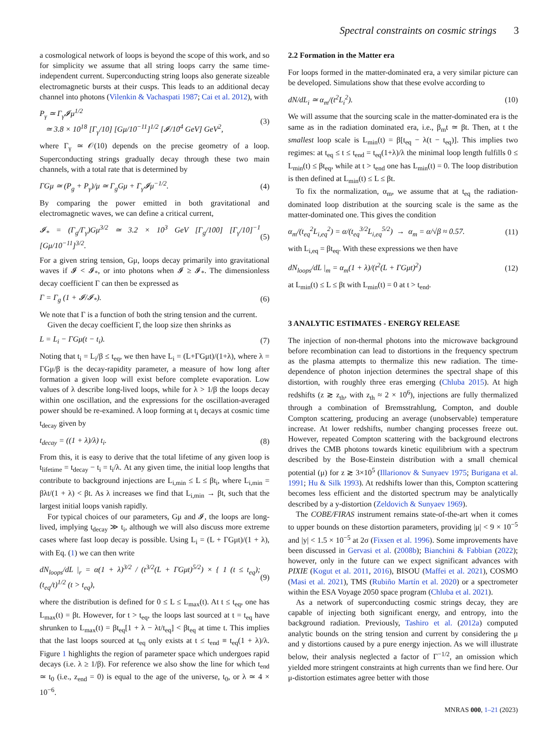Spectral constraints on cosmic strings 3
a cosmological network of loops is beyond the scope of this work, and so for simplicity we assume that all string loops carry the same time-independent current. Superconducting string loops also generate sizeable electromagnetic bursts at their cusps. This leads to an additional decay channel into photons (Vilenkin & Vachaspati 1987; Cai et al. 2012), with
P<sub>γ</sub> ≃ Γ<sub>γ</sub>𝓘μ<sup>1/2</sup>
≃ 3.8 × 10<sup>18</sup> [Γ<sub>γ</sub>/10] [Gμ/10<sup>−11</sup>]<sup>1/2</sup> [𝓘/10<sup>4</sup> GeV] GeV<sup>2</sup>, (3)
where Γ<sub>γ</sub> ≃ 𝒪(10) depends on the precise geometry of a loop. Superconducting strings gradually decay through these two main channels, with a total rate that is determined by
ΓGμ ≃ (P<sub>g</sub> + P<sub>γ</sub>)/μ ≃ Γ<sub>g</sub>Gμ + Γ<sub>γ</sub>𝓘μ<sup>−1/2</sup>. (4)
By comparing the power emitted in both gravitational and electromagnetic waves, we can define a critical current,
𝓘<sub>*</sub> = (Γ<sub>g</sub>/Γ<sub>γ</sub>)Gμ<sup>3/2</sup> ≃ 3.2 × 10<sup>3</sup> GeV [Γ<sub>g</sub>/100] [Γ<sub>γ</sub>/10]<sup>−1</sup> [Gμ/10<sup>−11</sup>]<sup>3/2</sup>. (5)
For a given string tension, Gμ, loops decay primarily into gravitational waves if 𝓘 < 𝓘<sub>*</sub>, or into photons when 𝓘 ≥ 𝓘<sub>*</sub>. The dimensionless decay coefficient Γ can then be expressed as
Γ = Γ<sub>g</sub> (1 + 𝓘/𝓘<sub>*</sub>). (6)
We note that Γ is a function of both the string tension and the current.
Given the decay coefficient Γ, the loop size then shrinks as
L = L<sub>i</sub> − ΓGμ(t − t<sub>i</sub>). (7)
Noting that t<sub>i</sub> = L<sub>i</sub>/β ≤ t<sub>eq</sub>, we then have L<sub>i</sub> = (L+ΓGμt)/(1+λ), where λ = ΓGμ/β is the decay-rapidity parameter, a measure of how long after formation a given loop will exist before complete evaporation. Low values of λ describe long-lived loops, while for λ > 1/β the loops decay within one oscillation, and the expressions for the oscillation-averaged power should be re-examined. A loop forming at t<sub>i</sub> decays at cosmic time t<sub>decay</sub> given by
t<sub>decay</sub> = ((1 + λ)/λ) t<sub>i</sub>. (8)
From this, it is easy to derive that the total lifetime of any given loop is t<sub>lifetime</sub> = t<sub>decay</sub> − t<sub>i</sub> = t<sub>i</sub>/λ. At any given time, the initial loop lengths that contribute to background injections are L<sub>i,min</sub> ≤ L ≤ βt<sub>i</sub>, where L<sub>i,min</sub> = βλt/(1 + λ) < βt. As λ increases we find that L<sub>i,min</sub> → βt, such that the largest initial loops vanish rapidly.
For typical choices of our parameters, Gμ and 𝓘, the loops are long-lived, implying t<sub>decay</sub> ≫ t<sub>i</sub>, although we will also discuss more extreme cases where fast loop decay is possible. Using L<sub>i</sub> = (L + ΓGμt)/(1 + λ), with Eq. (1) we can then write
dN<sub>loops</sub>/dL |<sub>r</sub> = α(1 + λ)<sup>3/2</sup> / (t<sup>3/2</sup>(L + ΓGμt)<sup>5/2</sup>) × { 1 (t ≤ t<sub>eq</sub>); (t<sub>eq</sub>/t)<sup>1/2</sup> (t > t<sub>eq</sub>), (9)
where the distribution is defined for 0 ≤ L ≤ L<sub>max</sub>(t). At t ≤ t<sub>eq</sub>, one has L<sub>max</sub>(t) = βt. However, for t > t<sub>eq</sub>, the loops last sourced at t = t<sub>eq</sub> have shrunken to L<sub>max</sub>(t) = βt<sub>eq</sub>[1 + λ − λt/t<sub>eq</sub>] < βt<sub>eq</sub> at time t. This implies that the last loops sourced at t<sub>eq</sub> only exists at t ≤ t<sub>end</sub> ≡ t<sub>eq</sub>(1 + λ)/λ. Figure 1 highlights the region of parameter space which undergoes rapid decays (i.e. λ ≥ 1/β). For reference we also show the line for which t<sub>end</sub> ≃ t<sub>0</sub> (i.e., z<sub>end</sub> = 0) is equal to the age of the universe, t<sub>0</sub>, or λ ≃ 4 × 10<sup>−6</sup>.
2.2 Formation in the Matter era
For loops formed in the matter-dominated era, a very similar picture can be developed. Simulations show that these evolve according to
dN/dL<sub>i</sub> ≃ α<sub>m</sub>/(t<sup>2</sup>L<sub>i</sub><sup>2</sup>). (10)
We will assume that the sourcing scale in the matter-dominated era is the same as in the radiation dominated era, i.e., β<sub>m</sub>t ≃ βt. Then, at t the smallest loop scale is L<sub>min</sub>(t) = β[t<sub>eq</sub> − λ(t − t<sub>eq</sub>)]. This implies two regimes: at t<sub>eq</sub> ≤ t ≤ t<sub>end</sub> = t<sub>eq</sub>(1+λ)/λ the minimal loop length fulfills 0 ≤ L<sub>min</sub>(t) ≤ βt<sub>eq</sub>, while at t > t<sub>end</sub> one has L<sub>min</sub>(t) = 0. The loop distribution is then defined at L<sub>min</sub>(t) ≤ L ≤ βt.
To fix the normalization, α<sub>m</sub>, we assume that at t<sub>eq</sub> the radiation-dominated loop distribution at the sourcing scale is the same as the matter-dominated one. This gives the condition
α<sub>m</sub>/(t<sub>eq</sub><sup>2</sup>L<sub>i,eq</sub><sup>2</sup>) = α/(t<sub>eq</sub><sup>3/2</sup>L<sub>i,eq</sub><sup>5/2</sup>) → α<sub>m</sub> = α/√β ≈ 0.57. (11)
with L<sub>i,eq</sub> = βt<sub>eq</sub>. With these expressions we then have
dN<sub>loops</sub>/dL |<sub>m</sub> = α<sub>m</sub>(1 + λ)/(t<sup>2</sup>(L + ΓGμt)<sup>2</sup>) (12)
at L<sub>min</sub>(t) ≤ L ≤ βt with L<sub>min</sub>(t) = 0 at t > t<sub>end</sub>.
3 ANALYTIC ESTIMATES - ENERGY RELEASE
The injection of non-thermal photons into the microwave background before recombination can lead to distortions in the frequency spectrum as the plasma attempts to thermalize this new radiation. The time-dependence of photon injection determines the spectral shape of this distortion, with roughly three eras emerging (Chluba 2015). At high redshifts (z ≳ z<sub>th</sub>, with z<sub>th</sub> ≈ 2 × 10<sup>6</sup>), injections are fully thermalized through a combination of Bremsstrahlung, Compton, and double Compton scattering, producing an average (unobservable) temperature increase. At lower redshifts, number changing processes freeze out. However, repeated Compton scattering with the background electrons drives the CMB photons towards kinetic equilibrium with a spectrum described by the Bose-Einstein distribution with a small chemical potential (μ) for z ≳ 3×10<sup>5</sup> (Illarionov & Sunyaev 1975; Burigana et al. 1991; Hu & Silk 1993). At redshifts lower than this, Compton scattering becomes less efficient and the distorted spectrum may be analytically described by a y-distortion (Zeldovich & Sunyaev 1969).
The COBE/FIRAS instrument remains state-of-the-art when it comes to upper bounds on these distortion parameters, providing |μ| < 9 × 10<sup>−5</sup> and |y| < 1.5 × 10<sup>−5</sup> at 2σ (Fixsen et al. 1996). Some improvements have been discussed in Gervasi et al. (2008b); Bianchini & Fabbian (2022); however, only in the future can we expect significant advances with PIXIE (Kogut et al. 2011, 2016), BISOU (Maffei et al. 2021), COSMO (Masi et al. 2021), TMS (Rubiño Martín et al. 2020) or a spectrometer within the ESA Voyage 2050 space program (Chluba et al. 2021).
As a network of superconducting cosmic strings decay, they are capable of injecting both significant energy, and entropy, into the background radiation. Previously, Tashiro et al. (2012a) computed analytic bounds on the string tension and current by considering the μ and y distortions caused by a pure energy injection. As we will illustrate below, their analysis neglected a factor of Γ<sup>−1/2</sup>, an omission which yielded more stringent constraints at high currents than we find here. Our μ-distortion estimates agree better with those
MNRAS 000, 1–21 (2023)